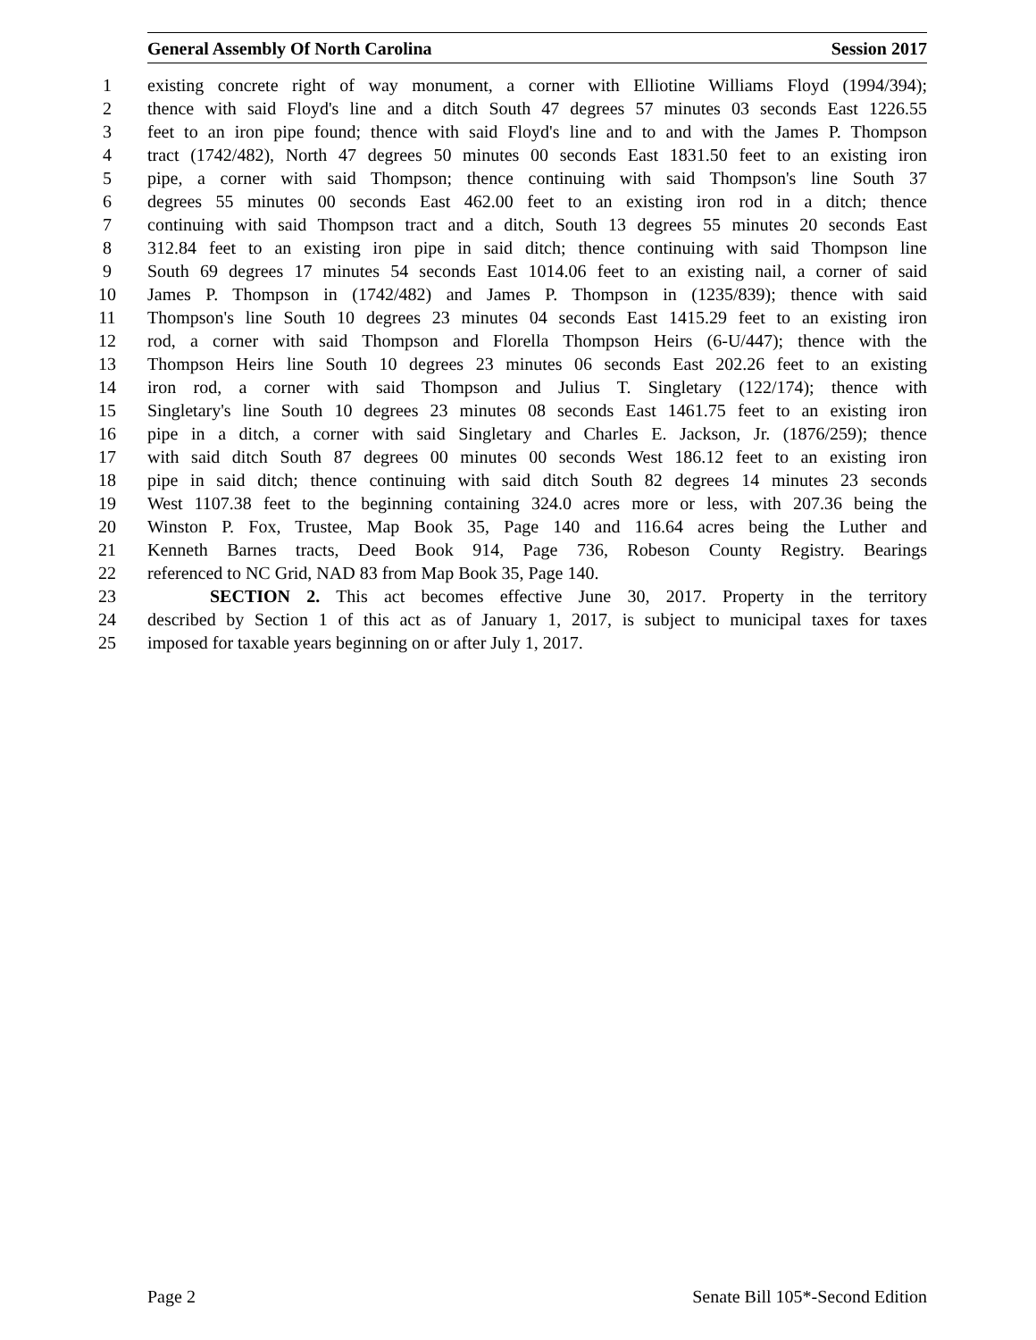General Assembly Of North Carolina Session 2017
1 existing concrete right of way monument, a corner with Elliotine Williams Floyd (1994/394);
2 thence with said Floyd's line and a ditch South 47 degrees 57 minutes 03 seconds East 1226.55
3 feet to an iron pipe found; thence with said Floyd's line and to and with the James P. Thompson
4 tract (1742/482), North 47 degrees 50 minutes 00 seconds East 1831.50 feet to an existing iron
5 pipe, a corner with said Thompson; thence continuing with said Thompson's line South 37
6 degrees 55 minutes 00 seconds East 462.00 feet to an existing iron rod in a ditch; thence
7 continuing with said Thompson tract and a ditch, South 13 degrees 55 minutes 20 seconds East
8 312.84 feet to an existing iron pipe in said ditch; thence continuing with said Thompson line
9 South 69 degrees 17 minutes 54 seconds East 1014.06 feet to an existing nail, a corner of said
10 James P. Thompson in (1742/482) and James P. Thompson in (1235/839); thence with said
11 Thompson's line South 10 degrees 23 minutes 04 seconds East 1415.29 feet to an existing iron
12 rod, a corner with said Thompson and Florella Thompson Heirs (6-U/447); thence with the
13 Thompson Heirs line South 10 degrees 23 minutes 06 seconds East 202.26 feet to an existing
14 iron rod, a corner with said Thompson and Julius T. Singletary (122/174); thence with
15 Singletary's line South 10 degrees 23 minutes 08 seconds East 1461.75 feet to an existing iron
16 pipe in a ditch, a corner with said Singletary and Charles E. Jackson, Jr. (1876/259); thence
17 with said ditch South 87 degrees 00 minutes 00 seconds West 186.12 feet to an existing iron
18 pipe in said ditch; thence continuing with said ditch South 82 degrees 14 minutes 23 seconds
19 West 1107.38 feet to the beginning containing 324.0 acres more or less, with 207.36 being the
20 Winston P. Fox, Trustee, Map Book 35, Page 140 and 116.64 acres being the Luther and
21 Kenneth Barnes tracts, Deed Book 914, Page 736, Robeson County Registry. Bearings
22 referenced to NC Grid, NAD 83 from Map Book 35, Page 140.
23 SECTION 2. This act becomes effective June 30, 2017. Property in the territory
24 described by Section 1 of this act as of January 1, 2017, is subject to municipal taxes for taxes
25 imposed for taxable years beginning on or after July 1, 2017.
Page 2 Senate Bill 105*-Second Edition